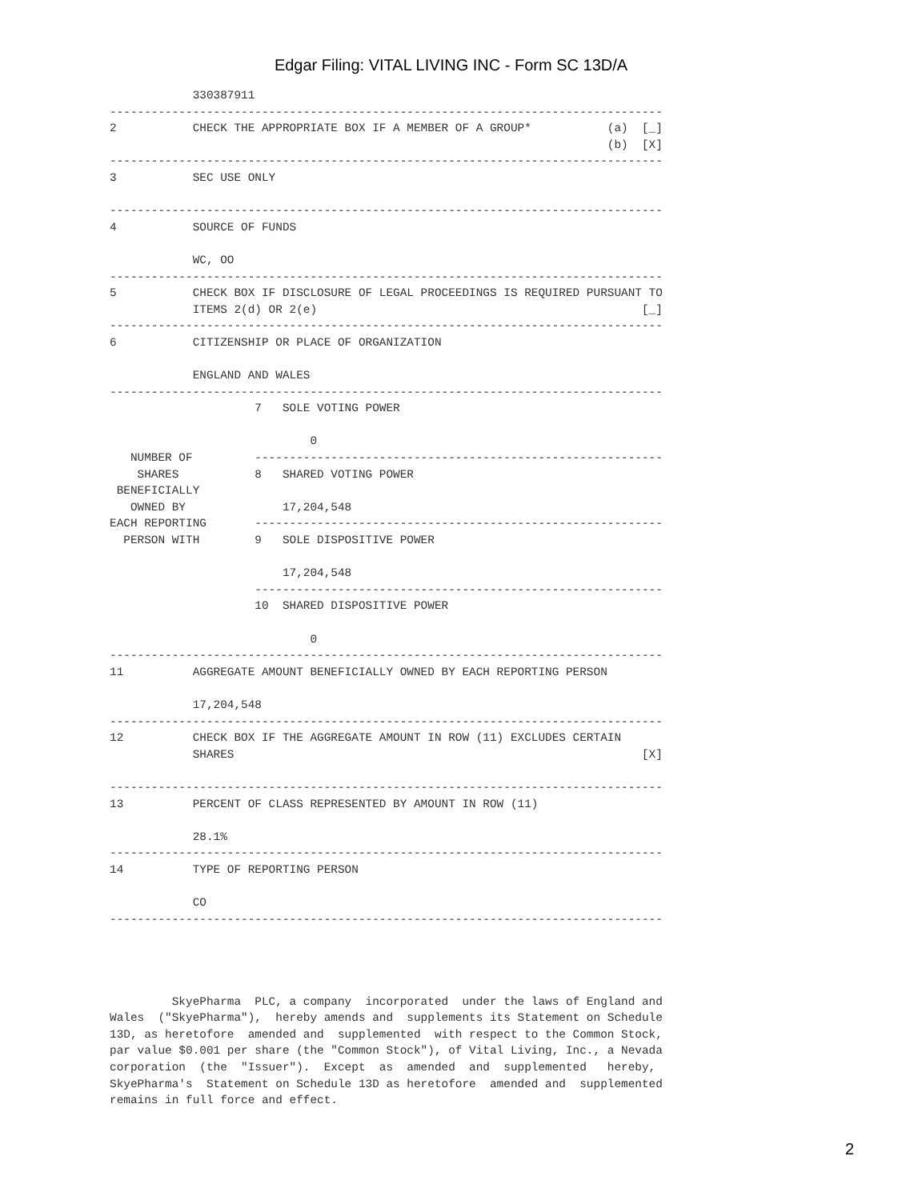Edgar Filing: VITAL LIVING INC - Form SC 13D/A
            330387911
--------------------------------------------------------------------------------
2           CHECK THE APPROPRIATE BOX IF A MEMBER OF A GROUP*           (a)  [_]
                                                                        (b)  [X]
--------------------------------------------------------------------------------
3           SEC USE ONLY

--------------------------------------------------------------------------------
4           SOURCE OF FUNDS

            WC, OO
--------------------------------------------------------------------------------
5           CHECK BOX IF DISCLOSURE OF LEGAL PROCEEDINGS IS REQUIRED PURSUANT TO
            ITEMS 2(d) OR 2(e)                                               [_]
--------------------------------------------------------------------------------
6           CITIZENSHIP OR PLACE OF ORGANIZATION

            ENGLAND AND WALES
--------------------------------------------------------------------------------
                     7   SOLE VOTING POWER

                             0
   NUMBER OF         -----------------------------------------------------------
    SHARES           8   SHARED VOTING POWER
 BENEFICIALLY
   OWNED BY              17,204,548
EACH REPORTING       -----------------------------------------------------------
  PERSON WITH        9   SOLE DISPOSITIVE POWER

                         17,204,548
                     -----------------------------------------------------------
                     10  SHARED DISPOSITIVE POWER

                             0
--------------------------------------------------------------------------------
11          AGGREGATE AMOUNT BENEFICIALLY OWNED BY EACH REPORTING PERSON

            17,204,548
--------------------------------------------------------------------------------
12          CHECK BOX IF THE AGGREGATE AMOUNT IN ROW (11) EXCLUDES CERTAIN
            SHARES                                                           [X]

--------------------------------------------------------------------------------
13          PERCENT OF CLASS REPRESENTED BY AMOUNT IN ROW (11)

            28.1%
--------------------------------------------------------------------------------
14          TYPE OF REPORTING PERSON

            CO
--------------------------------------------------------------------------------




         SkyePharma  PLC, a company  incorporated  under the laws of England and
Wales  ("SkyePharma"),  hereby amends and  supplements its Statement on Schedule
13D, as heretofore  amended and  supplemented  with respect to the Common Stock,
par value $0.001 per share (the "Common Stock"), of Vital Living, Inc., a Nevada
corporation  (the  "Issuer").  Except  as  amended  and  supplemented   hereby,
SkyePharma's  Statement on Schedule 13D as heretofore  amended and  supplemented
remains in full force and effect.
2